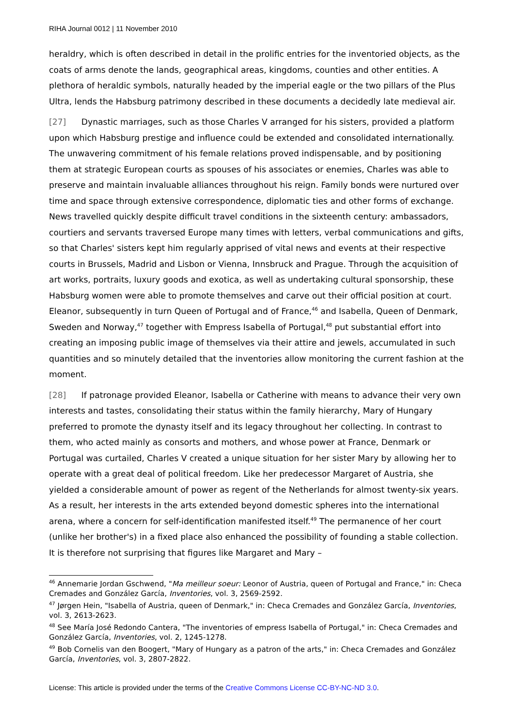RIHA Journal 0012 | 11 November 2010
heraldry, which is often described in detail in the prolific entries for the inventoried objects, as the coats of arms denote the lands, geographical areas, kingdoms, counties and other entities. A plethora of heraldic symbols, naturally headed by the imperial eagle or the two pillars of the Plus Ultra, lends the Habsburg patrimony described in these documents a decidedly late medieval air.
[27] Dynastic marriages, such as those Charles V arranged for his sisters, provided a platform upon which Habsburg prestige and influence could be extended and consolidated internationally. The unwavering commitment of his female relations proved indispensable, and by positioning them at strategic European courts as spouses of his associates or enemies, Charles was able to preserve and maintain invaluable alliances throughout his reign. Family bonds were nurtured over time and space through extensive correspondence, diplomatic ties and other forms of exchange. News travelled quickly despite difficult travel conditions in the sixteenth century: ambassadors, courtiers and servants traversed Europe many times with letters, verbal communications and gifts, so that Charles' sisters kept him regularly apprised of vital news and events at their respective courts in Brussels, Madrid and Lisbon or Vienna, Innsbruck and Prague. Through the acquisition of art works, portraits, luxury goods and exotica, as well as undertaking cultural sponsorship, these Habsburg women were able to promote themselves and carve out their official position at court. Eleanor, subsequently in turn Queen of Portugal and of France,<sup>46</sup> and Isabella, Queen of Denmark, Sweden and Norway,<sup>47</sup> together with Empress Isabella of Portugal,<sup>48</sup> put substantial effort into creating an imposing public image of themselves via their attire and jewels, accumulated in such quantities and so minutely detailed that the inventories allow monitoring the current fashion at the moment.
[28] If patronage provided Eleanor, Isabella or Catherine with means to advance their very own interests and tastes, consolidating their status within the family hierarchy, Mary of Hungary preferred to promote the dynasty itself and its legacy throughout her collecting. In contrast to them, who acted mainly as consorts and mothers, and whose power at France, Denmark or Portugal was curtailed, Charles V created a unique situation for her sister Mary by allowing her to operate with a great deal of political freedom. Like her predecessor Margaret of Austria, she yielded a considerable amount of power as regent of the Netherlands for almost twenty-six years. As a result, her interests in the arts extended beyond domestic spheres into the international arena, where a concern for self-identification manifested itself.<sup>49</sup> The permanence of her court (unlike her brother's) in a fixed place also enhanced the possibility of founding a stable collection. It is therefore not surprising that figures like Margaret and Mary –
<sup>46</sup> Annemarie Jordan Gschwend, "Ma meilleur soeur: Leonor of Austria, queen of Portugal and France," in: Checa Cremades and González García, Inventories, vol. 3, 2569-2592.
<sup>47</sup> Jørgen Hein, "Isabella of Austria, queen of Denmark," in: Checa Cremades and González García, Inventories, vol. 3, 2613-2623.
<sup>48</sup> See María José Redondo Cantera, "The inventories of empress Isabella of Portugal," in: Checa Cremades and González García, Inventories, vol. 2, 1245-1278.
<sup>49</sup> Bob Cornelis van den Boogert, "Mary of Hungary as a patron of the arts," in: Checa Cremades and González García, Inventories, vol. 3, 2807-2822.
License: This article is provided under the terms of the Creative Commons License CC-BY-NC-ND 3.0.